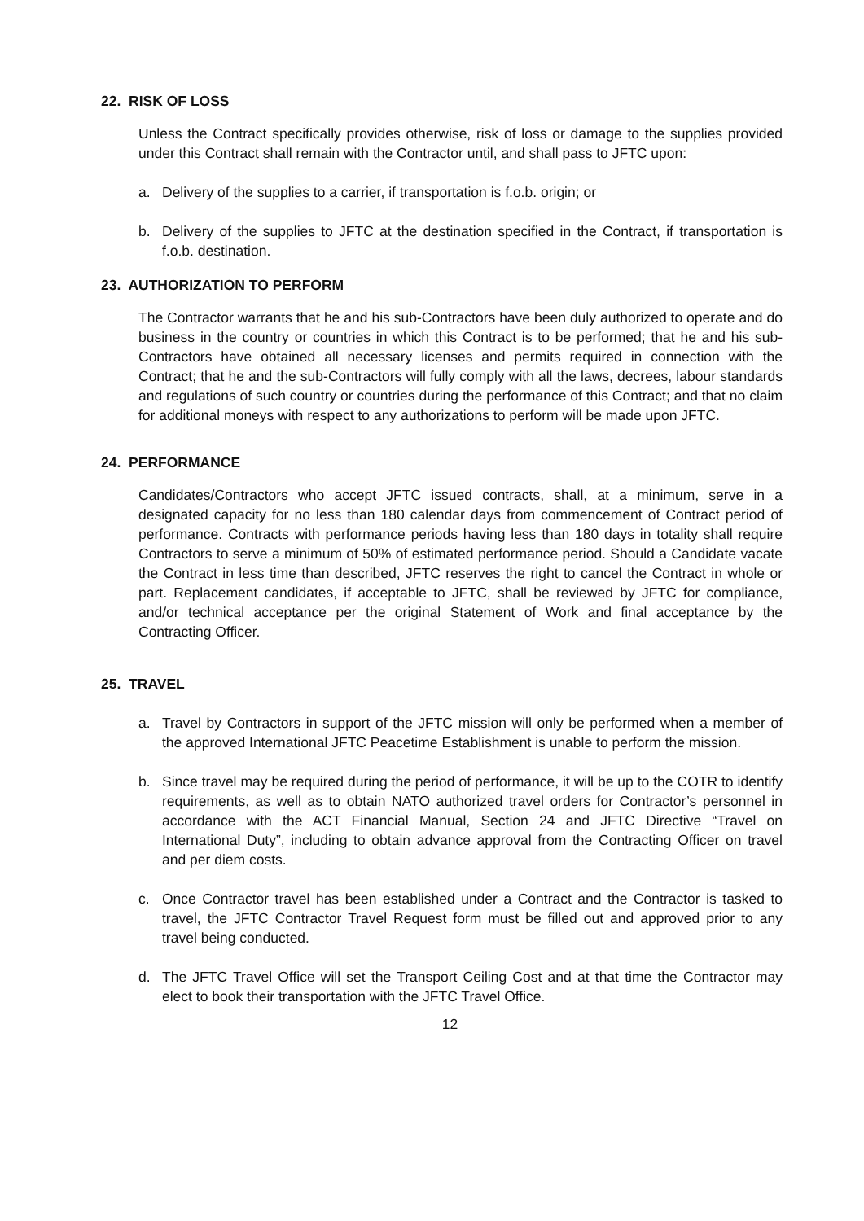22. RISK OF LOSS
Unless the Contract specifically provides otherwise, risk of loss or damage to the supplies provided under this Contract shall remain with the Contractor until, and shall pass to JFTC upon:
a. Delivery of the supplies to a carrier, if transportation is f.o.b. origin; or
b. Delivery of the supplies to JFTC at the destination specified in the Contract, if transportation is f.o.b. destination.
23. AUTHORIZATION TO PERFORM
The Contractor warrants that he and his sub-Contractors have been duly authorized to operate and do business in the country or countries in which this Contract is to be performed; that he and his sub-Contractors have obtained all necessary licenses and permits required in connection with the Contract; that he and the sub-Contractors will fully comply with all the laws, decrees, labour standards and regulations of such country or countries during the performance of this Contract; and that no claim for additional moneys with respect to any authorizations to perform will be made upon JFTC.
24. PERFORMANCE
Candidates/Contractors who accept JFTC issued contracts, shall, at a minimum, serve in a designated capacity for no less than 180 calendar days from commencement of Contract period of performance. Contracts with performance periods having less than 180 days in totality shall require Contractors to serve a minimum of 50% of estimated performance period. Should a Candidate vacate the Contract in less time than described, JFTC reserves the right to cancel the Contract in whole or part. Replacement candidates, if acceptable to JFTC, shall be reviewed by JFTC for compliance, and/or technical acceptance per the original Statement of Work and final acceptance by the Contracting Officer.
25. TRAVEL
a. Travel by Contractors in support of the JFTC mission will only be performed when a member of the approved International JFTC Peacetime Establishment is unable to perform the mission.
b. Since travel may be required during the period of performance, it will be up to the COTR to identify requirements, as well as to obtain NATO authorized travel orders for Contractor’s personnel in accordance with the ACT Financial Manual, Section 24 and JFTC Directive “Travel on International Duty”, including to obtain advance approval from the Contracting Officer on travel and per diem costs.
c. Once Contractor travel has been established under a Contract and the Contractor is tasked to travel, the JFTC Contractor Travel Request form must be filled out and approved prior to any travel being conducted.
d. The JFTC Travel Office will set the Transport Ceiling Cost and at that time the Contractor may elect to book their transportation with the JFTC Travel Office.
12